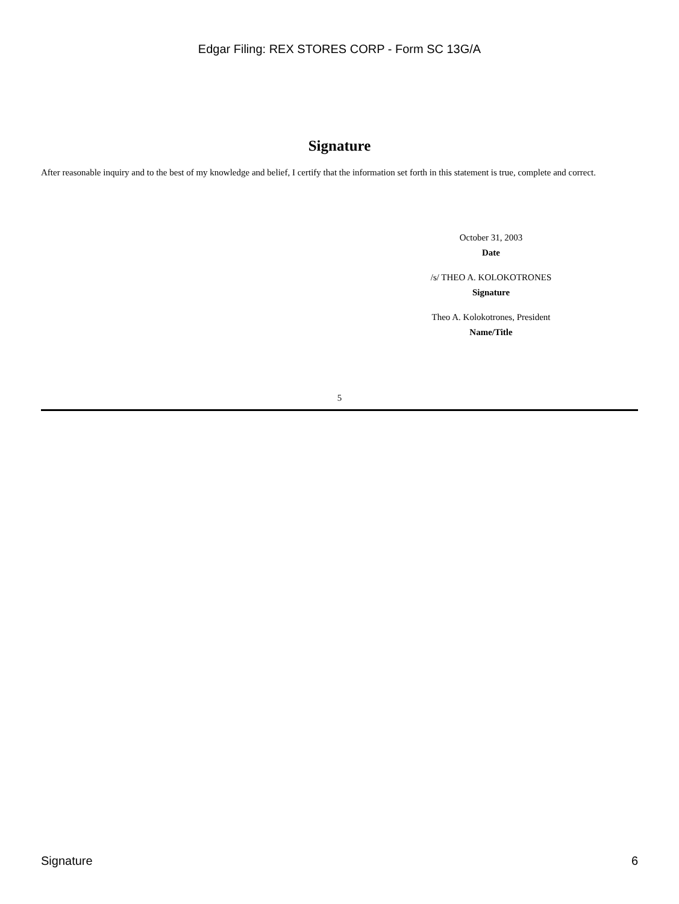Edgar Filing: REX STORES CORP - Form SC 13G/A
Signature
After reasonable inquiry and to the best of my knowledge and belief, I certify that the information set forth in this statement is true, complete and correct.
October 31, 2003
Date
/s/ THEO A. KOLOKOTRONES
Signature
Theo A. Kolokotrones, President
Name/Title
5
Signature 6